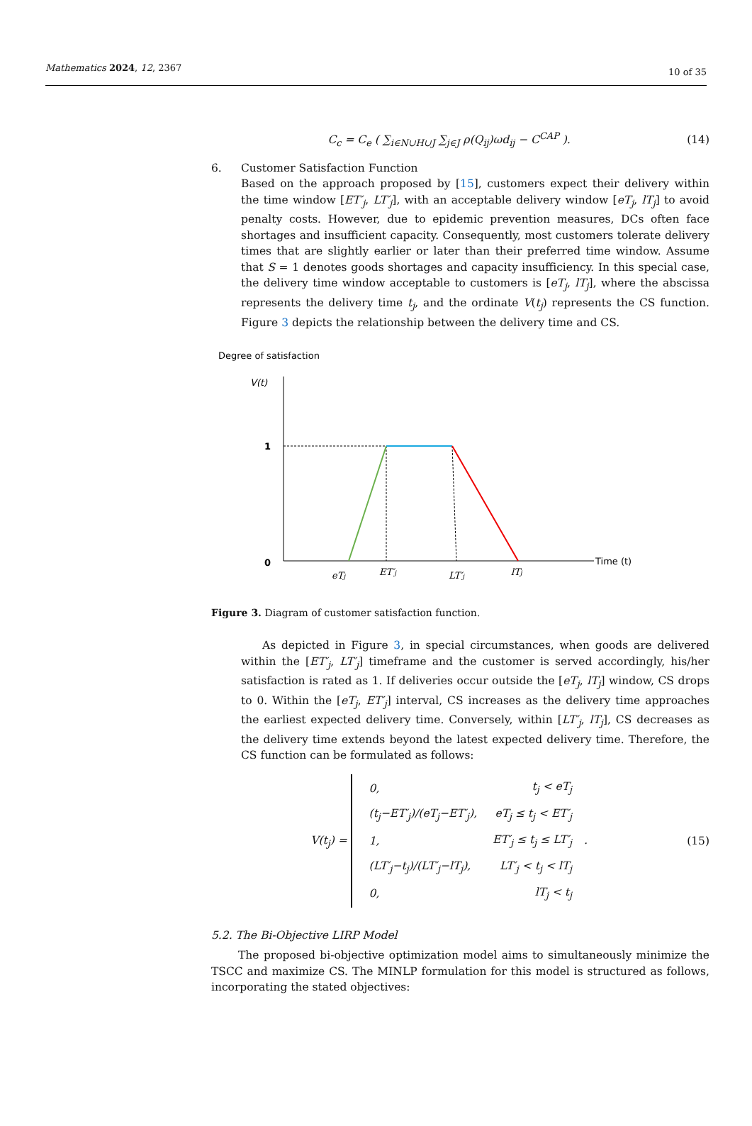Mathematics 2024, 12, 2367 10 of 35
C<sub>c</sub> = C<sub>e</sub> ( ∑<sub>i∈N∪H∪J</sub> ∑<sub>j∈J</sub> ρ(Q<sub>ij</sub>)ωd<sub>ij</sub> − C<sup>CAP</sup> ).
(14)
6. Customer Satisfaction Function
Based on the approach proposed by [15], customers expect their delivery within the time window [ET′<sub>j</sub>, LT′<sub>j</sub>], with an acceptable delivery window [eT<sub>j</sub>, lT<sub>j</sub>] to avoid penalty costs. However, due to epidemic prevention measures, DCs often face shortages and insufficient capacity. Consequently, most customers tolerate delivery times that are slightly earlier or later than their preferred time window. Assume that S = 1 denotes goods shortages and capacity insufficiency. In this special case, the delivery time window acceptable to customers is [eT<sub>j</sub>, lT<sub>j</sub>], where the abscissa represents the delivery time t<sub>j</sub>, and the ordinate V(t<sub>j</sub>) represents the CS function. Figure 3 depicts the relationship between the delivery time and CS.
Degree of satisfaction
V(t)
Time (t)
1
0
eTj
ET′j
LT′j
lTj
Figure 3. Diagram of customer satisfaction function.
As depicted in Figure 3, in special circumstances, when goods are delivered within the [ET′<sub>j</sub>, LT′<sub>j</sub>] timeframe and the customer is served accordingly, his/her satisfaction is rated as 1. If deliveries occur outside the [eT<sub>j</sub>, lT<sub>j</sub>] window, CS drops to 0. Within the [eT<sub>j</sub>, ET′<sub>j</sub>] interval, CS increases as the delivery time approaches the earliest expected delivery time. Conversely, within [LT′<sub>j</sub>, lT<sub>j</sub>], CS decreases as the delivery time extends beyond the latest expected delivery time. Therefore, the CS function can be formulated as follows:
V(t<sub>j</sub>) =
| 0, | t<sub>j</sub> < eT<sub>j</sub> |
| (t<sub>j</sub>−ET′<sub>j</sub>)/(eT<sub>j</sub>−ET′<sub>j</sub>), | eT<sub>j</sub> ≤ t<sub>j</sub> < ET′<sub>j</sub> |
| 1, | ET′<sub>j</sub> ≤ t<sub>j</sub> ≤ LT′<sub>j</sub> |
| (LT′<sub>j</sub>−t<sub>j</sub>)/(LT′<sub>j</sub>−lT<sub>j</sub>), | LT′<sub>j</sub> < t<sub>j</sub> < lT<sub>j</sub> |
| 0, | lT<sub>j</sub> < t<sub>j</sub> |
.
(15)
5.2. The Bi-Objective LIRP Model
The proposed bi-objective optimization model aims to simultaneously minimize the TSCC and maximize CS. The MINLP formulation for this model is structured as follows, incorporating the stated objectives: